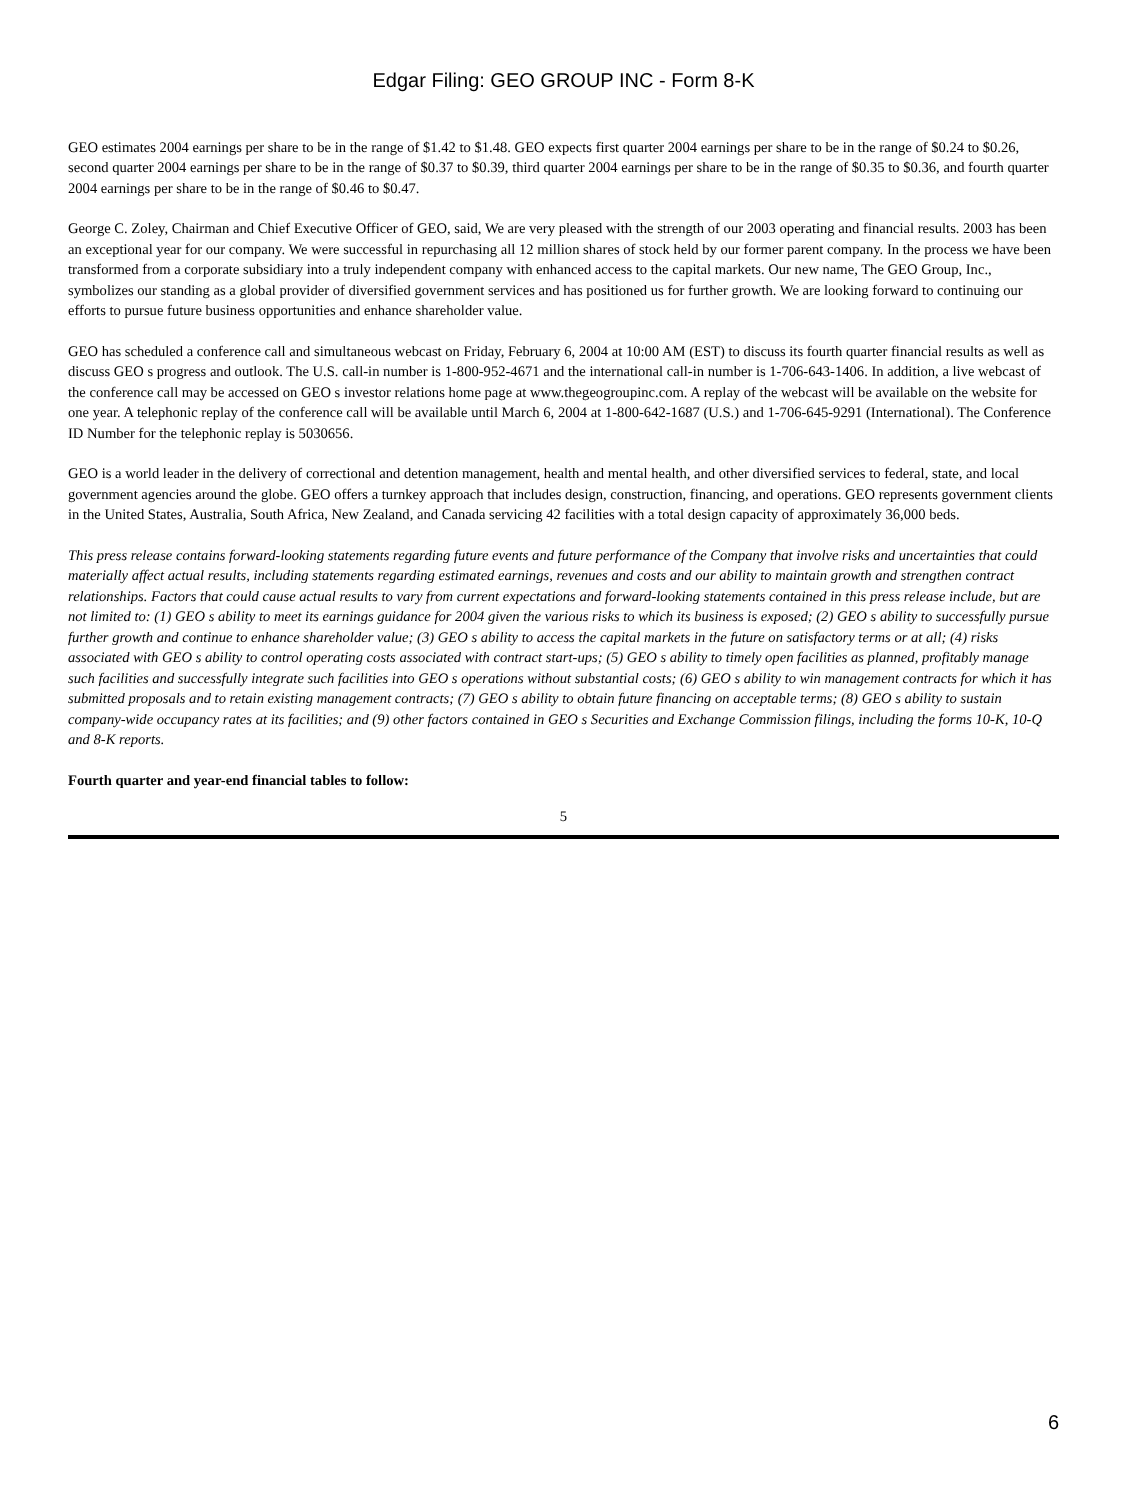Edgar Filing: GEO GROUP INC - Form 8-K
GEO estimates 2004 earnings per share to be in the range of $1.42 to $1.48. GEO expects first quarter 2004 earnings per share to be in the range of $0.24 to $0.26, second quarter 2004 earnings per share to be in the range of $0.37 to $0.39, third quarter 2004 earnings per share to be in the range of $0.35 to $0.36, and fourth quarter 2004 earnings per share to be in the range of $0.46 to $0.47.
George C. Zoley, Chairman and Chief Executive Officer of GEO, said, We are very pleased with the strength of our 2003 operating and financial results. 2003 has been an exceptional year for our company. We were successful in repurchasing all 12 million shares of stock held by our former parent company. In the process we have been transformed from a corporate subsidiary into a truly independent company with enhanced access to the capital markets. Our new name, The GEO Group, Inc., symbolizes our standing as a global provider of diversified government services and has positioned us for further growth. We are looking forward to continuing our efforts to pursue future business opportunities and enhance shareholder value.
GEO has scheduled a conference call and simultaneous webcast on Friday, February 6, 2004 at 10:00 AM (EST) to discuss its fourth quarter financial results as well as discuss GEO s progress and outlook. The U.S. call-in number is 1-800-952-4671 and the international call-in number is 1-706-643-1406. In addition, a live webcast of the conference call may be accessed on GEO s investor relations home page at www.thegeogroupinc.com. A replay of the webcast will be available on the website for one year. A telephonic replay of the conference call will be available until March 6, 2004 at 1-800-642-1687 (U.S.) and 1-706-645-9291 (International). The Conference ID Number for the telephonic replay is 5030656.
GEO is a world leader in the delivery of correctional and detention management, health and mental health, and other diversified services to federal, state, and local government agencies around the globe. GEO offers a turnkey approach that includes design, construction, financing, and operations. GEO represents government clients in the United States, Australia, South Africa, New Zealand, and Canada servicing 42 facilities with a total design capacity of approximately 36,000 beds.
This press release contains forward-looking statements regarding future events and future performance of the Company that involve risks and uncertainties that could materially affect actual results, including statements regarding estimated earnings, revenues and costs and our ability to maintain growth and strengthen contract relationships. Factors that could cause actual results to vary from current expectations and forward-looking statements contained in this press release include, but are not limited to: (1) GEO s ability to meet its earnings guidance for 2004 given the various risks to which its business is exposed; (2) GEO s ability to successfully pursue further growth and continue to enhance shareholder value; (3) GEO s ability to access the capital markets in the future on satisfactory terms or at all; (4) risks associated with GEO s ability to control operating costs associated with contract start-ups; (5) GEO s ability to timely open facilities as planned, profitably manage such facilities and successfully integrate such facilities into GEO s operations without substantial costs; (6) GEO s ability to win management contracts for which it has submitted proposals and to retain existing management contracts; (7) GEO s ability to obtain future financing on acceptable terms; (8) GEO s ability to sustain company-wide occupancy rates at its facilities; and (9) other factors contained in GEO s Securities and Exchange Commission filings, including the forms 10-K, 10-Q and 8-K reports.
Fourth quarter and year-end financial tables to follow:
5
6